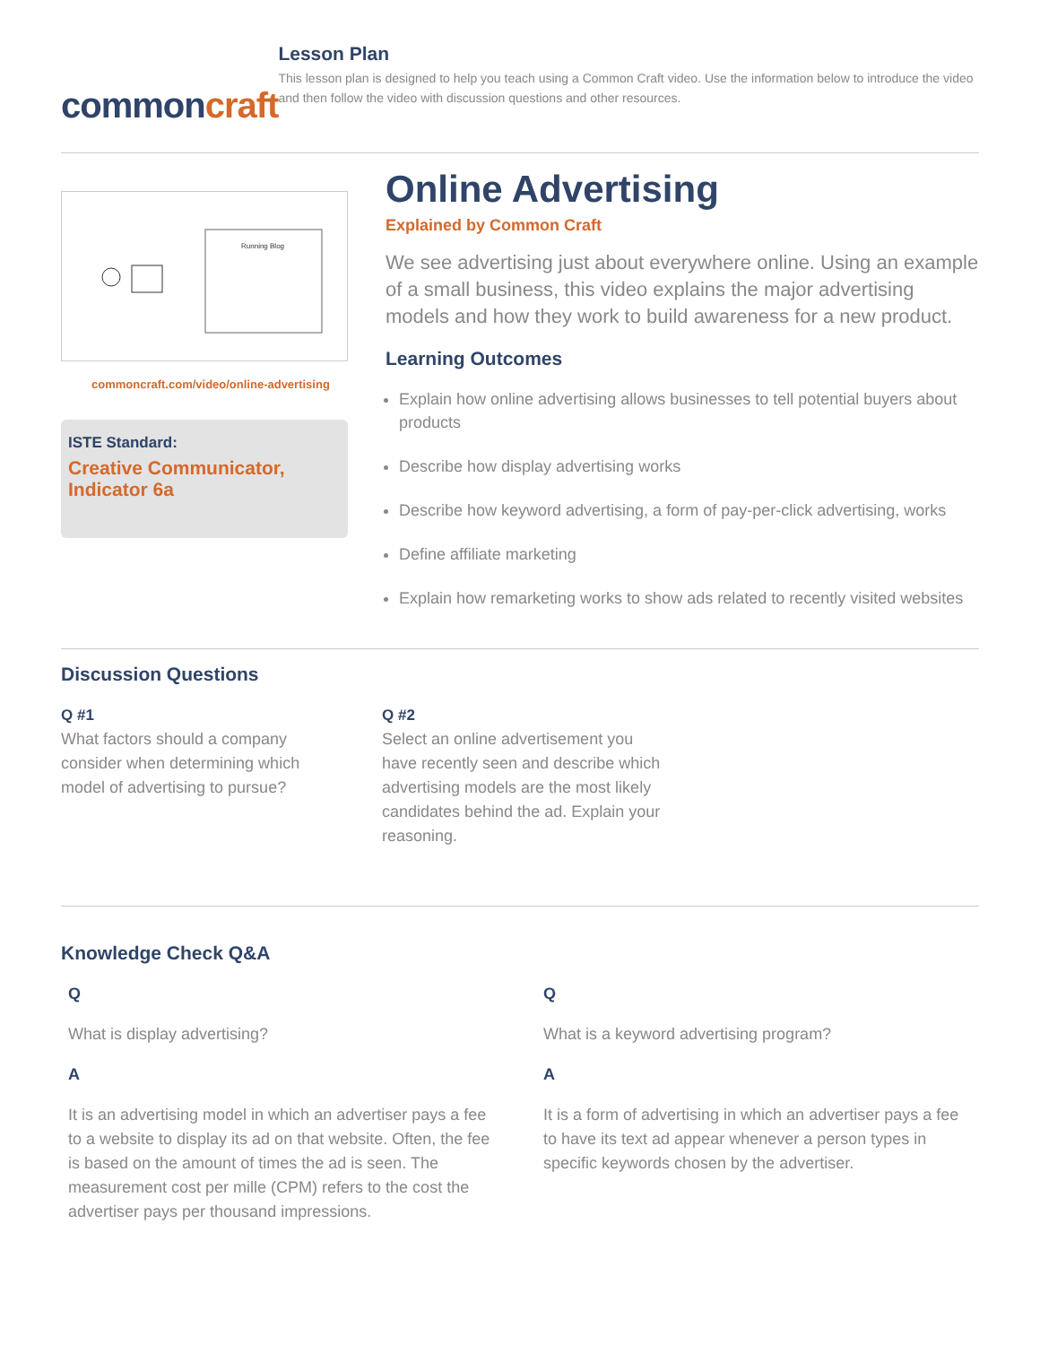commoncraft
Lesson Plan
This lesson plan is designed to help you teach using a Common Craft video. Use the information below to introduce the video and then follow the video with discussion questions and other resources.
Running Blog
commoncraft.com/video/online-advertising
ISTE Standard:
Creative Communicator,
Indicator 6a
Online Advertising
Explained by Common Craft
We see advertising just about everywhere online. Using an example of a small business, this video explains the major advertising models and how they work to build awareness for a new product.
Learning Outcomes
Explain how online advertising allows businesses to tell potential buyers about products
Describe how display advertising works
Describe how keyword advertising, a form of pay-per-click advertising, works
Define affiliate marketing
Explain how remarketing works to show ads related to recently visited websites
Discussion Questions
Q #1
What factors should a company consider when determining which model of advertising to pursue?
Q #2
Select an online advertisement you have recently seen and describe which advertising models are the most likely candidates behind the ad. Explain your reasoning.
Knowledge Check Q&A
Q
What is display advertising?
A
It is an advertising model in which an advertiser pays a fee to a website to display its ad on that website. Often, the fee is based on the amount of times the ad is seen. The measurement cost per mille (CPM) refers to the cost the advertiser pays per thousand impressions.
Q
What is a keyword advertising program?
A
It is a form of advertising in which an advertiser pays a fee to have its text ad appear whenever a person types in specific keywords chosen by the advertiser.